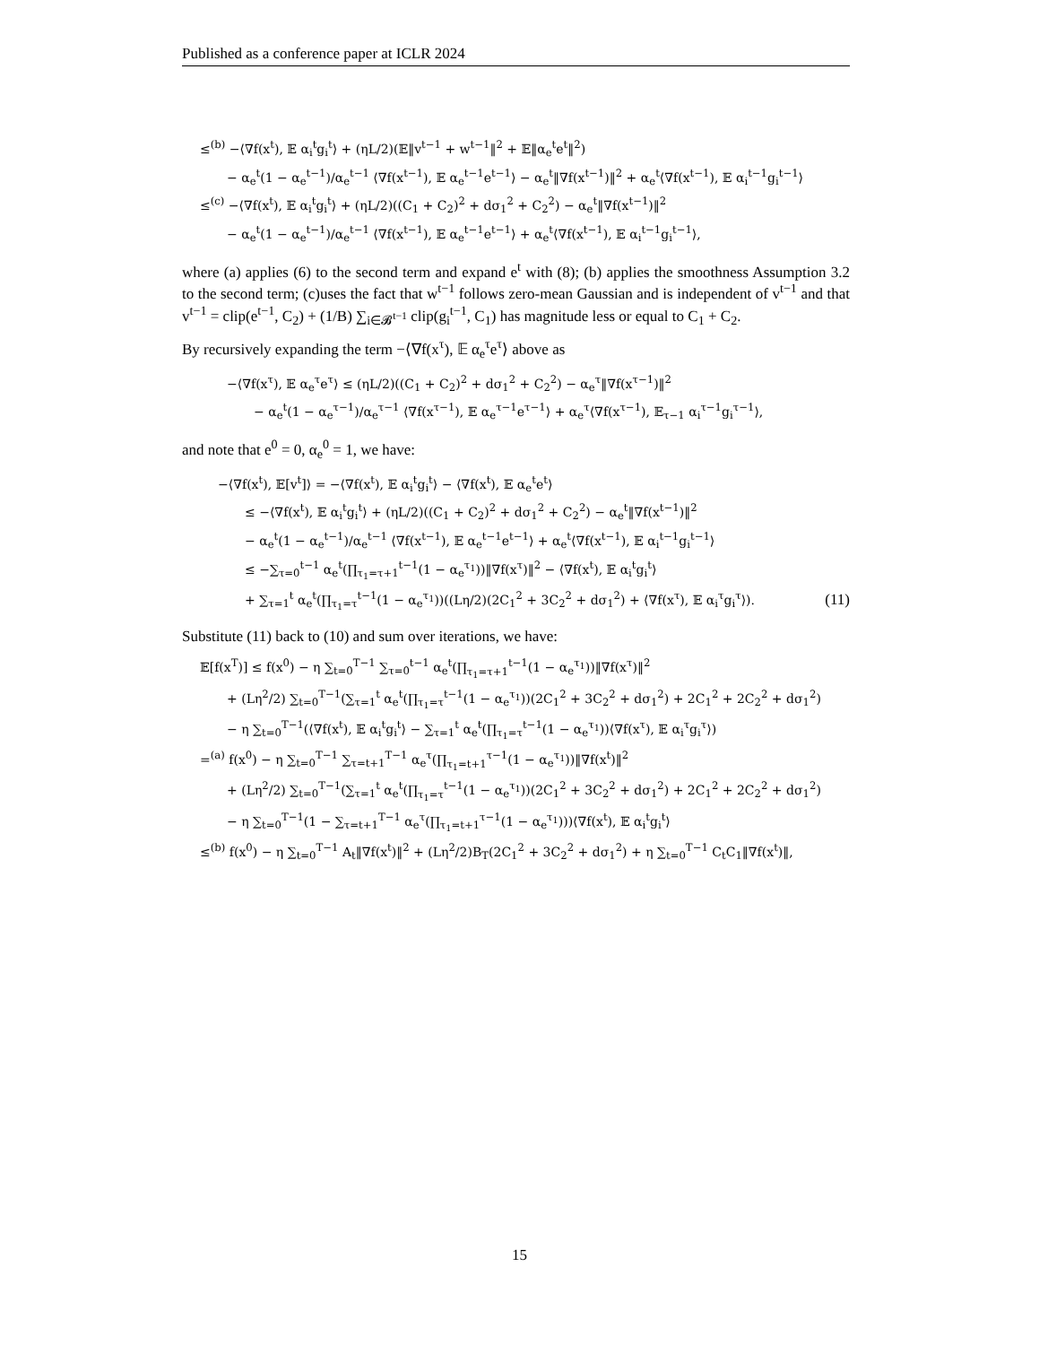Published as a conference paper at ICLR 2024
≤<sup>(b)</sup> −⟨∇f(x<sup>t</sup>), 𝔼 α<sub>i</sub><sup>t</sup>g<sub>i</sub><sup>t</sup>⟩ + (ηL/2)(𝔼‖v<sup>t−1</sup> + w<sup>t−1</sup>‖<sup>2</sup> + 𝔼‖α<sub>e</sub><sup>t</sup>e<sup>t</sup>‖<sup>2</sup>)
− α<sub>e</sub><sup>t</sup>(1 − α<sub>e</sub><sup>t−1</sup>)/α<sub>e</sub><sup>t−1</sup> ⟨∇f(x<sup>t−1</sup>), 𝔼 α<sub>e</sub><sup>t−1</sup>e<sup>t−1</sup>⟩ − α<sub>e</sub><sup>t</sup>‖∇f(x<sup>t−1</sup>)‖<sup>2</sup> + α<sub>e</sub><sup>t</sup>⟨∇f(x<sup>t−1</sup>), 𝔼 α<sub>i</sub><sup>t−1</sup>g<sub>i</sub><sup>t−1</sup>⟩
≤<sup>(c)</sup> −⟨∇f(x<sup>t</sup>), 𝔼 α<sub>i</sub><sup>t</sup>g<sub>i</sub><sup>t</sup>⟩ + (ηL/2)((C<sub>1</sub> + C<sub>2</sub>)<sup>2</sup> + dσ<sub>1</sub><sup>2</sup> + C<sub>2</sub><sup>2</sup>) − α<sub>e</sub><sup>t</sup>‖∇f(x<sup>t−1</sup>)‖<sup>2</sup>
− α<sub>e</sub><sup>t</sup>(1 − α<sub>e</sub><sup>t−1</sup>)/α<sub>e</sub><sup>t−1</sup> ⟨∇f(x<sup>t−1</sup>), 𝔼 α<sub>e</sub><sup>t−1</sup>e<sup>t−1</sup>⟩ + α<sub>e</sub><sup>t</sup>⟨∇f(x<sup>t−1</sup>), 𝔼 α<sub>i</sub><sup>t−1</sup>g<sub>i</sub><sup>t−1</sup>⟩,
where (a) applies (6) to the second term and expand e<sup>t</sup> with (8); (b) applies the smoothness Assumption 3.2 to the second term; (c)uses the fact that w<sup>t−1</sup> follows zero-mean Gaussian and is independent of v<sup>t−1</sup> and that v<sup>t−1</sup> = clip(e<sup>t−1</sup>, C<sub>2</sub>) + (1/B) ∑<sub>i∈𝓑<sup>t−1</sup></sub> clip(g<sub>i</sub><sup>t−1</sup>, C<sub>1</sub>) has magnitude less or equal to C<sub>1</sub> + C<sub>2</sub>.
By recursively expanding the term −⟨∇f(x<sup>τ</sup>), 𝔼 α<sub>e</sub><sup>τ</sup>e<sup>τ</sup>⟩ above as
−⟨∇f(x<sup>τ</sup>), 𝔼 α<sub>e</sub><sup>τ</sup>e<sup>τ</sup>⟩ ≤ (ηL/2)((C<sub>1</sub> + C<sub>2</sub>)<sup>2</sup> + dσ<sub>1</sub><sup>2</sup> + C<sub>2</sub><sup>2</sup>) − α<sub>e</sub><sup>τ</sup>‖∇f(x<sup>τ−1</sup>)‖<sup>2</sup>
− α<sub>e</sub><sup>t</sup>(1 − α<sub>e</sub><sup>τ−1</sup>)/α<sub>e</sub><sup>τ−1</sup> ⟨∇f(x<sup>τ−1</sup>), 𝔼 α<sub>e</sub><sup>τ−1</sup>e<sup>τ−1</sup>⟩ + α<sub>e</sub><sup>τ</sup>⟨∇f(x<sup>τ−1</sup>), 𝔼<sub>τ−1</sub> α<sub>i</sub><sup>τ−1</sup>g<sub>i</sub><sup>τ−1</sup>⟩,
and note that e<sup>0</sup> = 0, α<sub>e</sub><sup>0</sup> = 1, we have:
−⟨∇f(x<sup>t</sup>), 𝔼[v<sup>t</sup>]⟩ = −⟨∇f(x<sup>t</sup>), 𝔼 α<sub>i</sub><sup>t</sup>g<sub>i</sub><sup>t</sup>⟩ − ⟨∇f(x<sup>t</sup>), 𝔼 α<sub>e</sub><sup>t</sup>e<sup>t</sup>⟩
≤ −⟨∇f(x<sup>t</sup>), 𝔼 α<sub>i</sub><sup>t</sup>g<sub>i</sub><sup>t</sup>⟩ + (ηL/2)((C<sub>1</sub> + C<sub>2</sub>)<sup>2</sup> + dσ<sub>1</sub><sup>2</sup> + C<sub>2</sub><sup>2</sup>) − α<sub>e</sub><sup>t</sup>‖∇f(x<sup>t−1</sup>)‖<sup>2</sup>
− α<sub>e</sub><sup>t</sup>(1 − α<sub>e</sub><sup>t−1</sup>)/α<sub>e</sub><sup>t−1</sup> ⟨∇f(x<sup>t−1</sup>), 𝔼 α<sub>e</sub><sup>t−1</sup>e<sup>t−1</sup>⟩ + α<sub>e</sub><sup>t</sup>⟨∇f(x<sup>t−1</sup>), 𝔼 α<sub>i</sub><sup>t−1</sup>g<sub>i</sub><sup>t−1</sup>⟩
≤ −∑<sub>τ=0</sub><sup>t−1</sup> α<sub>e</sub><sup>t</sup>(∏<sub>τ<sub>1</sub>=τ+1</sub><sup>t−1</sup>(1 − α<sub>e</sub><sup>τ<sub>1</sub></sup>))‖∇f(x<sup>τ</sup>)‖<sup>2</sup> − ⟨∇f(x<sup>t</sup>), 𝔼 α<sub>i</sub><sup>t</sup>g<sub>i</sub><sup>t</sup>⟩
+ ∑<sub>τ=1</sub><sup>t</sup> α<sub>e</sub><sup>t</sup>(∏<sub>τ<sub>1</sub>=τ</sub><sup>t−1</sup>(1 − α<sub>e</sub><sup>τ<sub>1</sub></sup>))((Lη/2)(2C<sub>1</sub><sup>2</sup> + 3C<sub>2</sub><sup>2</sup> + dσ<sub>1</sub><sup>2</sup>) + ⟨∇f(x<sup>τ</sup>), 𝔼 α<sub>i</sub><sup>τ</sup>g<sub>i</sub><sup>τ</sup>⟩). (11)
Substitute (11) back to (10) and sum over iterations, we have:
𝔼[f(x<sup>T</sup>)] ≤ f(x<sup>0</sup>) − η ∑<sub>t=0</sub><sup>T−1</sup> ∑<sub>τ=0</sub><sup>t−1</sup> α<sub>e</sub><sup>t</sup>(∏<sub>τ<sub>1</sub>=τ+1</sub><sup>t−1</sup>(1 − α<sub>e</sub><sup>τ<sub>1</sub></sup>))‖∇f(x<sup>τ</sup>)‖<sup>2</sup>
+ (Lη<sup>2</sup>/2) ∑<sub>t=0</sub><sup>T−1</sup>(∑<sub>τ=1</sub><sup>t</sup> α<sub>e</sub><sup>t</sup>(∏<sub>τ<sub>1</sub>=τ</sub><sup>t−1</sup>(1 − α<sub>e</sub><sup>τ<sub>1</sub></sup>))(2C<sub>1</sub><sup>2</sup> + 3C<sub>2</sub><sup>2</sup> + dσ<sub>1</sub><sup>2</sup>) + 2C<sub>1</sub><sup>2</sup> + 2C<sub>2</sub><sup>2</sup> + dσ<sub>1</sub><sup>2</sup>)
− η ∑<sub>t=0</sub><sup>T−1</sup>(⟨∇f(x<sup>t</sup>), 𝔼 α<sub>i</sub><sup>t</sup>g<sub>i</sub><sup>t</sup>⟩ − ∑<sub>τ=1</sub><sup>t</sup> α<sub>e</sub><sup>t</sup>(∏<sub>τ<sub>1</sub>=τ</sub><sup>t−1</sup>(1 − α<sub>e</sub><sup>τ<sub>1</sub></sup>))⟨∇f(x<sup>τ</sup>), 𝔼 α<sub>i</sub><sup>τ</sup>g<sub>i</sub><sup>τ</sup>⟩)
=<sup>(a)</sup> f(x<sup>0</sup>) − η ∑<sub>t=0</sub><sup>T−1</sup> ∑<sub>τ=t+1</sub><sup>T−1</sup> α<sub>e</sub><sup>τ</sup>(∏<sub>τ<sub>1</sub>=t+1</sub><sup>τ−1</sup>(1 − α<sub>e</sub><sup>τ<sub>1</sub></sup>))‖∇f(x<sup>t</sup>)‖<sup>2</sup>
+ (Lη<sup>2</sup>/2) ∑<sub>t=0</sub><sup>T−1</sup>(∑<sub>τ=1</sub><sup>t</sup> α<sub>e</sub><sup>t</sup>(∏<sub>τ<sub>1</sub>=τ</sub><sup>t−1</sup>(1 − α<sub>e</sub><sup>τ<sub>1</sub></sup>))(2C<sub>1</sub><sup>2</sup> + 3C<sub>2</sub><sup>2</sup> + dσ<sub>1</sub><sup>2</sup>) + 2C<sub>1</sub><sup>2</sup> + 2C<sub>2</sub><sup>2</sup> + dσ<sub>1</sub><sup>2</sup>)
− η ∑<sub>t=0</sub><sup>T−1</sup>(1 − ∑<sub>τ=t+1</sub><sup>T−1</sup> α<sub>e</sub><sup>τ</sup>(∏<sub>τ<sub>1</sub>=t+1</sub><sup>τ−1</sup>(1 − α<sub>e</sub><sup>τ<sub>1</sub></sup>)))⟨∇f(x<sup>t</sup>), 𝔼 α<sub>i</sub><sup>t</sup>g<sub>i</sub><sup>t</sup>⟩
≤<sup>(b)</sup> f(x<sup>0</sup>) − η ∑<sub>t=0</sub><sup>T−1</sup> A<sub>t</sub>‖∇f(x<sup>t</sup>)‖<sup>2</sup> + (Lη<sup>2</sup>/2)B<sub>T</sub>(2C<sub>1</sub><sup>2</sup> + 3C<sub>2</sub><sup>2</sup> + dσ<sub>1</sub><sup>2</sup>) + η ∑<sub>t=0</sub><sup>T−1</sup> C<sub>t</sub>C<sub>1</sub>‖∇f(x<sup>t</sup>)‖,
15